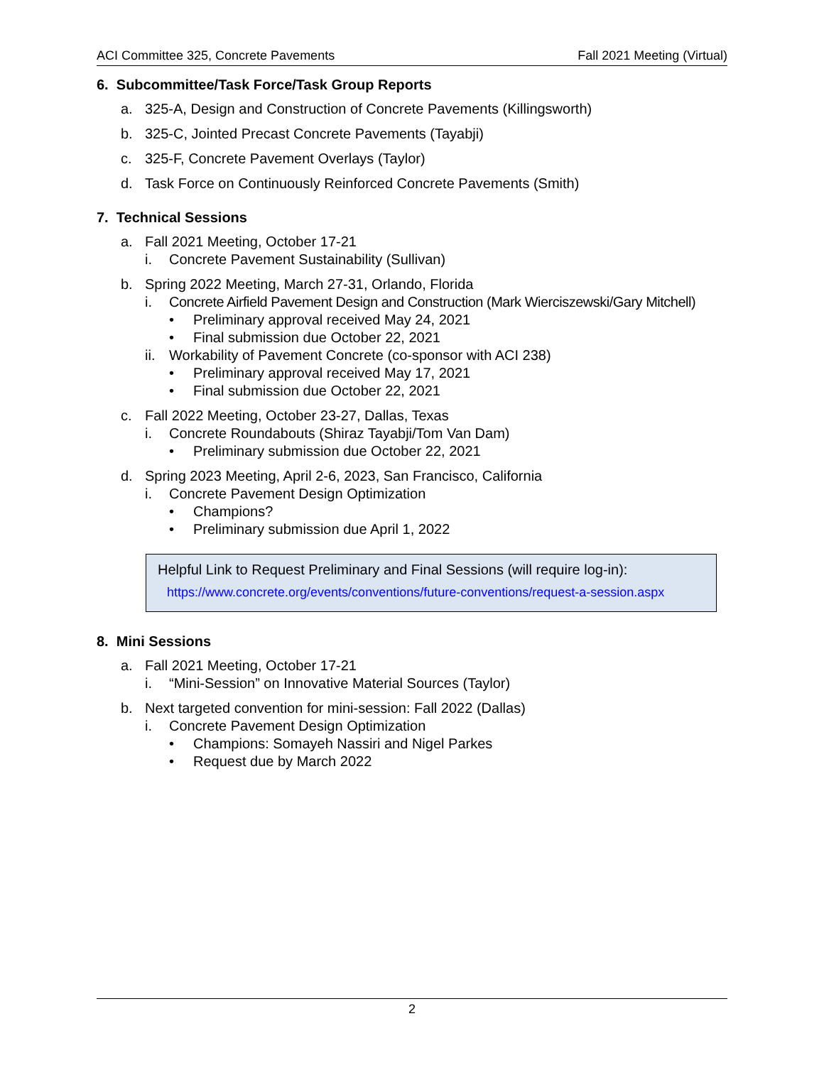ACI Committee 325, Concrete Pavements Fall 2021 Meeting (Virtual)
6. Subcommittee/Task Force/Task Group Reports
a. 325-A, Design and Construction of Concrete Pavements (Killingsworth)
b. 325-C, Jointed Precast Concrete Pavements (Tayabji)
c. 325-F, Concrete Pavement Overlays (Taylor)
d. Task Force on Continuously Reinforced Concrete Pavements (Smith)
7. Technical Sessions
a. Fall 2021 Meeting, October 17-21
i. Concrete Pavement Sustainability (Sullivan)
b. Spring 2022 Meeting, March 27-31, Orlando, Florida
i. Concrete Airfield Pavement Design and Construction (Mark Wierciszewski/Gary Mitchell)
• Preliminary approval received May 24, 2021
• Final submission due October 22, 2021
ii. Workability of Pavement Concrete (co-sponsor with ACI 238)
• Preliminary approval received May 17, 2021
• Final submission due October 22, 2021
c. Fall 2022 Meeting, October 23-27, Dallas, Texas
i. Concrete Roundabouts (Shiraz Tayabji/Tom Van Dam)
• Preliminary submission due October 22, 2021
d. Spring 2023 Meeting, April 2-6, 2023, San Francisco, California
i. Concrete Pavement Design Optimization
• Champions?
• Preliminary submission due April 1, 2022
Helpful Link to Request Preliminary and Final Sessions (will require log-in):
https://www.concrete.org/events/conventions/future-conventions/request-a-session.aspx
8. Mini Sessions
a. Fall 2021 Meeting, October 17-21
i. “Mini-Session” on Innovative Material Sources (Taylor)
b. Next targeted convention for mini-session: Fall 2022 (Dallas)
i. Concrete Pavement Design Optimization
• Champions: Somayeh Nassiri and Nigel Parkes
• Request due by March 2022
2